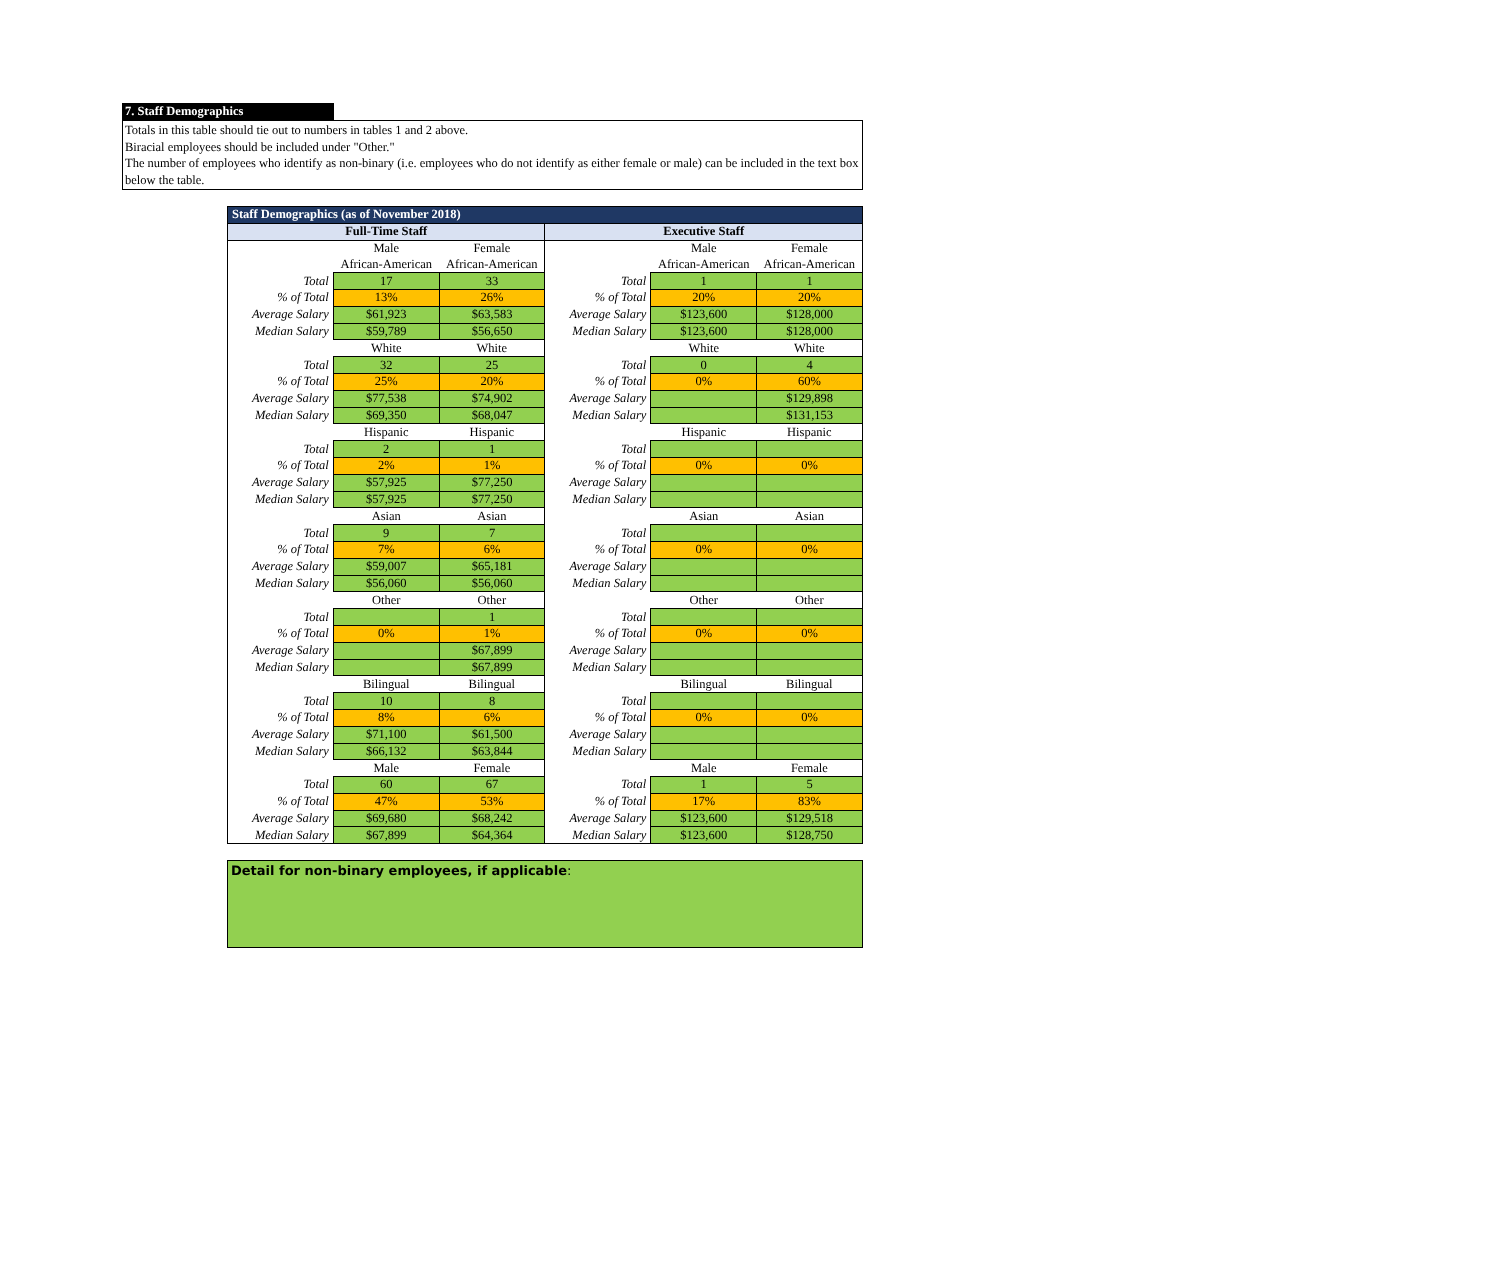7. Staff Demographics
Totals in this table should tie out to numbers in tables 1 and 2 above.
Biracial employees should be included under "Other."
The number of employees who identify as non-binary (i.e. employees who do not identify as either female or male) can be included in the text box below the table.
| Staff Demographics (as of November 2018) | | | | | |
| --- | --- | --- | --- | --- | --- |
| Full-Time Staff | | | Executive Staff | | |
| | Male | Female | | Male | Female |
| | African-American | African-American | | African-American | African-American |
| Total | 17 | 33 | Total | 1 | 1 |
| % of Total | 13% | 26% | % of Total | 20% | 20% |
| Average Salary | $61,923 | $63,583 | Average Salary | $123,600 | $128,000 |
| Median Salary | $59,789 | $56,650 | Median Salary | $123,600 | $128,000 |
| | White | White | | White | White |
| Total | 32 | 25 | Total | 0 | 4 |
| % of Total | 25% | 20% | % of Total | 0% | 60% |
| Average Salary | $77,538 | $74,902 | Average Salary | | $129,898 |
| Median Salary | $69,350 | $68,047 | Median Salary | | $131,153 |
| | Hispanic | Hispanic | | Hispanic | Hispanic |
| Total | 2 | 1 | Total | | |
| % of Total | 2% | 1% | % of Total | 0% | 0% |
| Average Salary | $57,925 | $77,250 | Average Salary | | |
| Median Salary | $57,925 | $77,250 | Median Salary | | |
| | Asian | Asian | | Asian | Asian |
| Total | 9 | 7 | Total | | |
| % of Total | 7% | 6% | % of Total | 0% | 0% |
| Average Salary | $59,007 | $65,181 | Average Salary | | |
| Median Salary | $56,060 | $56,060 | Median Salary | | |
| | Other | Other | | Other | Other |
| Total | | 1 | Total | | |
| % of Total | 0% | 1% | % of Total | 0% | 0% |
| Average Salary | | $67,899 | Average Salary | | |
| Median Salary | | $67,899 | Median Salary | | |
| | Bilingual | Bilingual | | Bilingual | Bilingual |
| Total | 10 | 8 | Total | | |
| % of Total | 8% | 6% | % of Total | 0% | 0% |
| Average Salary | $71,100 | $61,500 | Average Salary | | |
| Median Salary | $66,132 | $63,844 | Median Salary | | |
| | Male | Female | | Male | Female |
| Total | 60 | 67 | Total | 1 | 5 |
| % of Total | 47% | 53% | % of Total | 17% | 83% |
| Average Salary | $69,680 | $68,242 | Average Salary | $123,600 | $129,518 |
| Median Salary | $67,899 | $64,364 | Median Salary | $123,600 | $128,750 |
Detail for non-binary employees, if applicable: